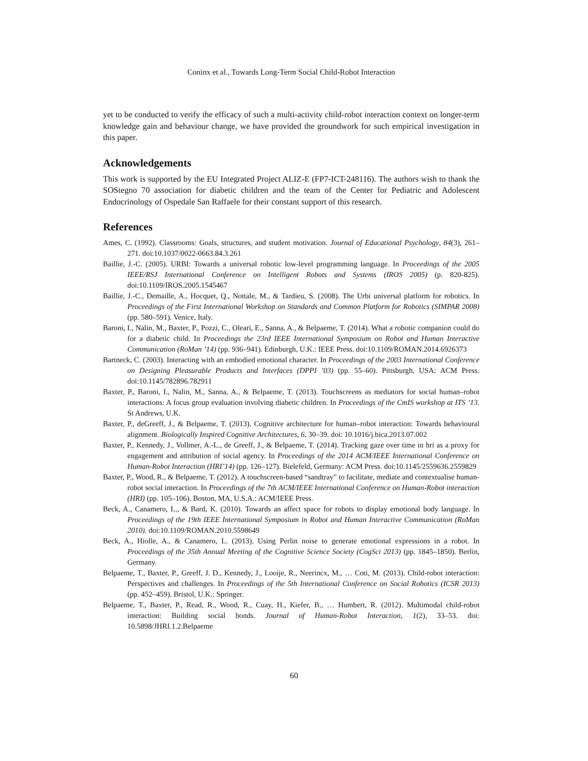Coninx et al., Towards Long-Term Social Child-Robot Interaction
yet to be conducted to verify the efficacy of such a multi-activity child-robot interaction context on longer-term knowledge gain and behaviour change, we have provided the groundwork for such empirical investigation in this paper.
Acknowledgements
This work is supported by the EU Integrated Project ALIZ-E (FP7-ICT-248116). The authors wish to thank the SOStegno 70 association for diabetic children and the team of the Center for Pediatric and Adolescent Endocrinology of Ospedale San Raffaele for their constant support of this research.
References
Ames, C. (1992). Classrooms: Goals, structures, and student motivation. Journal of Educational Psychology, 84(3), 261–271. doi:10.1037/0022-0663.84.3.261
Baillie, J.-C. (2005). URBI: Towards a universal robotic low-level programming language. In Proceedings of the 2005 IEEE/RSJ International Conference on Intelligent Robots and Systems (IROS 2005) (p. 820-825). doi:10.1109/IROS.2005.1545467
Baillie, J.-C., Demaille, A., Hocquet, Q., Nottale, M., & Tardieu, S. (2008). The Urbi universal platform for robotics. In Proceedings of the First International Workshop on Standards and Common Platform for Robotics (SIMPAR 2008) (pp. 580–591). Venice, Italy.
Baroni, I., Nalin, M., Baxter, P., Pozzi, C., Oleari, E., Sanna, A., & Belpaeme, T. (2014). What a robotic companion could do for a diabetic child. In Proceedings the 23rd IEEE International Symposium on Robot and Human Interactive Communication (RoMan ’14) (pp. 936–941). Edinburgh, U.K.: IEEE Press. doi:10.1109/ROMAN.2014.6926373
Bartneck, C. (2003). Interacting with an embodied emotional character. In Proceedings of the 2003 International Conference on Designing Pleasurable Products and Interfaces (DPPI ’03) (pp. 55–60). Pittsburgh, USA: ACM Press. doi:10.1145/782896.782911
Baxter, P., Baroni, I., Nalin, M., Sanna, A., & Belpaeme, T. (2013). Touchscreens as mediators for social human–robot interactions: A focus group evaluation involving diabetic children. In Proceedings of the CmIS workshop at ITS ’13. St Andrews, U.K.
Baxter, P., deGreeff, J., & Belpaeme, T. (2013). Cognitive architecture for human–robot interaction: Towards behavioural alignment. Biologically Inspired Cognitive Architectures, 6, 30–39. doi: 10.1016/j.bica.2013.07.002
Baxter, P., Kennedy, J., Vollmer, A.-L., de Greeff, J., & Belpaeme, T. (2014). Tracking gaze over time in hri as a proxy for engagement and attribution of social agency. In Proceedings of the 2014 ACM/IEEE International Conference on Human-Robot Interaction (HRI’14) (pp. 126–127). Bielefeld, Germany: ACM Press. doi:10.1145/2559636.2559829
Baxter, P., Wood, R., & Belpaeme, T. (2012). A touchscreen-based “sandtray” to facilitate, mediate and contextualise human-robot social interaction. In Proceedings of the 7th ACM/IEEE International Conference on Human-Robot interaction (HRI) (pp. 105–106). Boston, MA, U.S.A.: ACM/IEEE Press.
Beck, A., Canamero, L., & Bard, K. (2010). Towards an affect space for robots to display emotional body language. In Proceedings of the 19th IEEE International Symposium in Robot and Human Interactive Communication (RoMan 2010). doi:10.1109/ROMAN.2010.5598649
Beck, A., Hiolle, A., & Canamero, L. (2013). Using Perlin noise to generate emotional expressions in a robot. In Proceedings of the 35th Annual Meeting of the Cognitive Science Society (CogSci 2013) (pp. 1845–1850). Berlin, Germany.
Belpaeme, T., Baxter, P., Greeff, J. D., Kennedy, J., Looije, R., Neerincx, M., … Coti, M. (2013). Child-robot interaction: Perspectives and challenges. In Proceedings of the 5th International Conference on Social Robotics (ICSR 2013) (pp. 452–459). Bristol, U.K.: Springer.
Belpaeme, T., Baxter, P., Read, R., Wood, R., Cuay, H., Kiefer, B., … Humbert, R. (2012). Multimodal child-robot interaction: Building social bonds. Journal of Human-Robot Interaction, 1(2), 33–53. doi: 10.5898/JHRI.1.2.Belpaeme
60